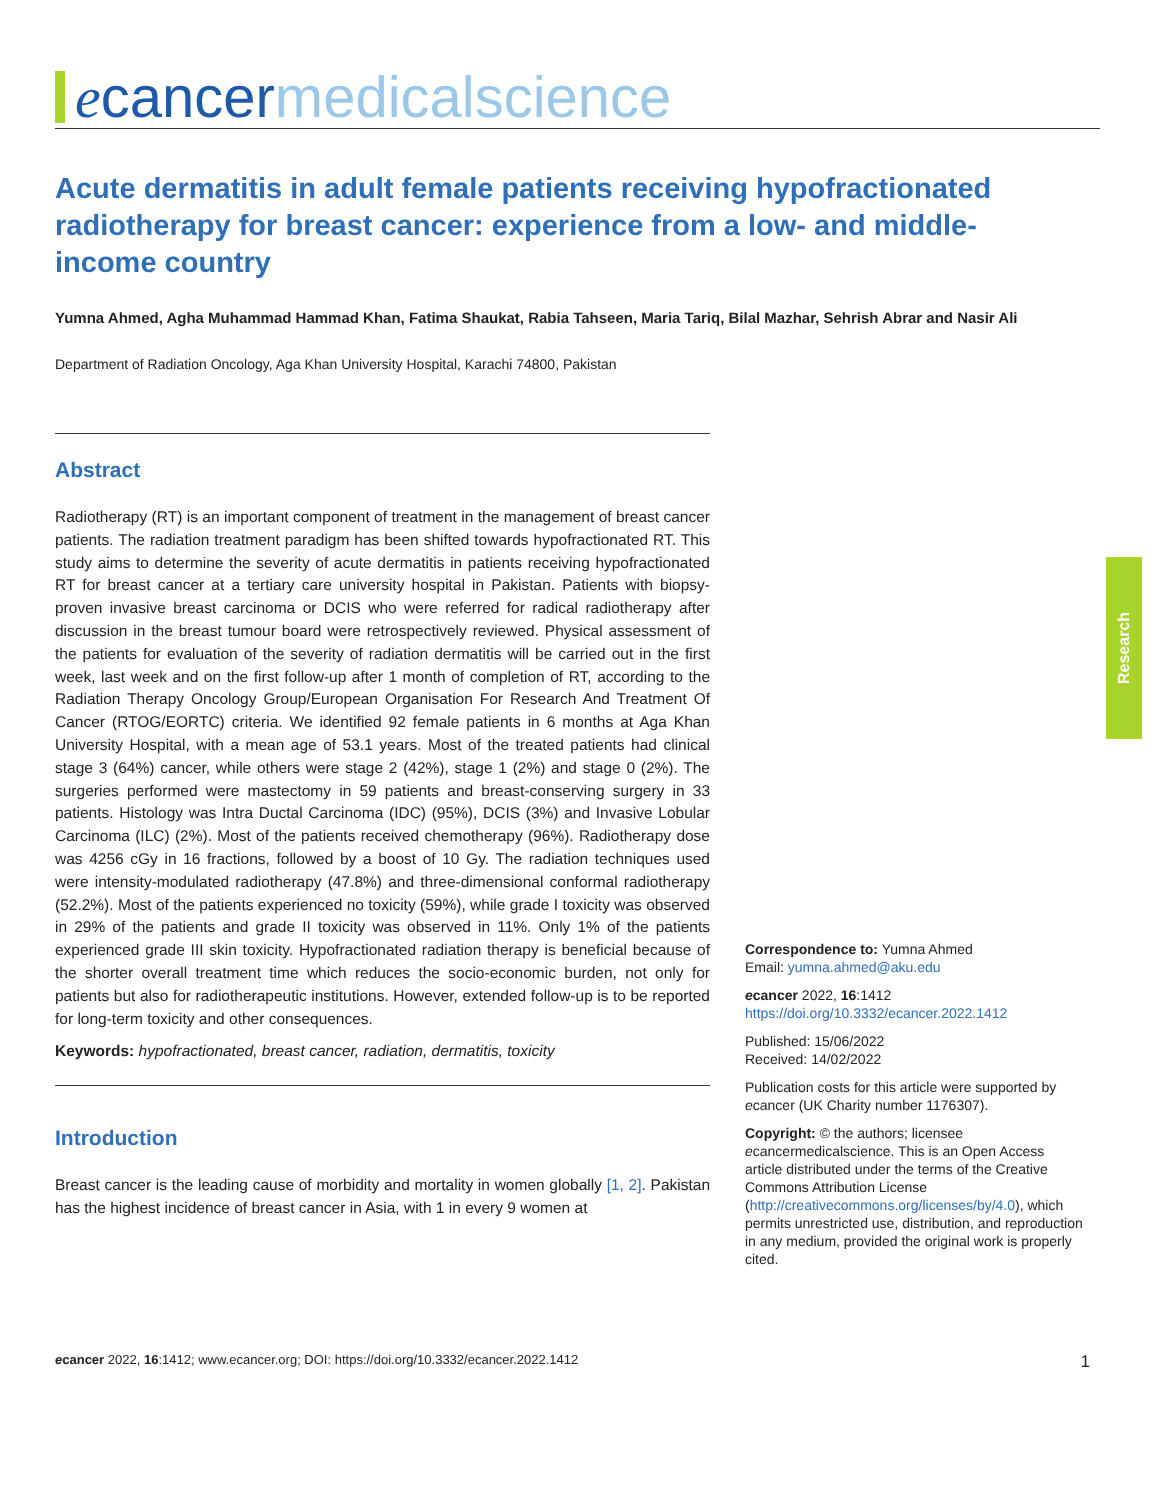ecancer medicalscience
Acute dermatitis in adult female patients receiving hypofractionated radiotherapy for breast cancer: experience from a low- and middle-income country
Yumna Ahmed, Agha Muhammad Hammad Khan, Fatima Shaukat, Rabia Tahseen, Maria Tariq, Bilal Mazhar, Sehrish Abrar and Nasir Ali
Department of Radiation Oncology, Aga Khan University Hospital, Karachi 74800, Pakistan
Abstract
Radiotherapy (RT) is an important component of treatment in the management of breast cancer patients. The radiation treatment paradigm has been shifted towards hypofractionated RT. This study aims to determine the severity of acute dermatitis in patients receiving hypofractionated RT for breast cancer at a tertiary care university hospital in Pakistan. Patients with biopsy-proven invasive breast carcinoma or DCIS who were referred for radical radiotherapy after discussion in the breast tumour board were retrospectively reviewed. Physical assessment of the patients for evaluation of the severity of radiation dermatitis will be carried out in the first week, last week and on the first follow-up after 1 month of completion of RT, according to the Radiation Therapy Oncology Group/European Organisation For Research And Treatment Of Cancer (RTOG/EORTC) criteria. We identified 92 female patients in 6 months at Aga Khan University Hospital, with a mean age of 53.1 years. Most of the treated patients had clinical stage 3 (64%) cancer, while others were stage 2 (42%), stage 1 (2%) and stage 0 (2%). The surgeries performed were mastectomy in 59 patients and breast-conserving surgery in 33 patients. Histology was Intra Ductal Carcinoma (IDC) (95%), DCIS (3%) and Invasive Lobular Carcinoma (ILC) (2%). Most of the patients received chemotherapy (96%). Radiotherapy dose was 4256 cGy in 16 fractions, followed by a boost of 10 Gy. The radiation techniques used were intensity-modulated radiotherapy (47.8%) and three-dimensional conformal radiotherapy (52.2%). Most of the patients experienced no toxicity (59%), while grade I toxicity was observed in 29% of the patients and grade II toxicity was observed in 11%. Only 1% of the patients experienced grade III skin toxicity. Hypofractionated radiation therapy is beneficial because of the shorter overall treatment time which reduces the socio-economic burden, not only for patients but also for radiotherapeutic institutions. However, extended follow-up is to be reported for long-term toxicity and other consequences.
Keywords: hypofractionated, breast cancer, radiation, dermatitis, toxicity
Introduction
Breast cancer is the leading cause of morbidity and mortality in women globally [1, 2]. Pakistan has the highest incidence of breast cancer in Asia, with 1 in every 9 women at
Research
Correspondence to: Yumna Ahmed
Email: yumna.ahmed@aku.edu
ecancer 2022, 16:1412
https://doi.org/10.3332/ecancer.2022.1412
Published: 15/06/2022
Received: 14/02/2022
Publication costs for this article were supported by ecancer (UK Charity number 1176307).
Copyright: © the authors; licensee ecancermedicalscience. This is an Open Access article distributed under the terms of the Creative Commons Attribution License (http://creativecommons.org/licenses/by/4.0), which permits unrestricted use, distribution, and reproduction in any medium, provided the original work is properly cited.
ecancer 2022, 16:1412; www.ecancer.org; DOI: https://doi.org/10.3332/ecancer.2022.1412 1